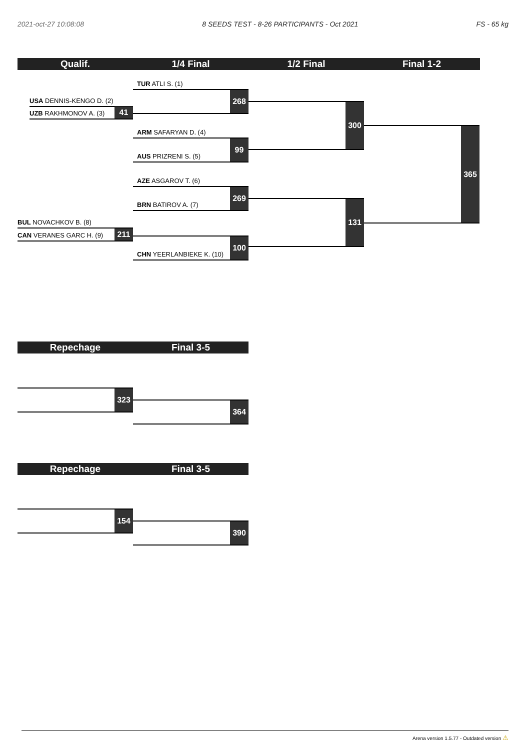2021-oct-27 10:08:08 8 SEEDS TEST - 8-26 PARTICIPANTS - Oct 2021 FS - 65 kg
Qualif. 1/4 Final 1/2 Final Final 1-2
USA DENNIS-KENGO D. (2)
UZB RAKHMONOV A. (3) 41
BUL NOVACHKOV B. (8)
CAN VERANES GARC H. (9) 211
TUR ATLI S. (1)
268
ARM SAFARYAN D. (4)
AUS PRIZRENI S. (5) 99
AZE ASGAROV T. (6)
BRN BATIROV A. (7) 269
CHN YEERLANBIEKE K. (10) 100
300
131
365
Repechage Final 3-5
323
364
Repechage Final 3-5
154
390
Arena version 1.5.77 - Outdated version ⚠